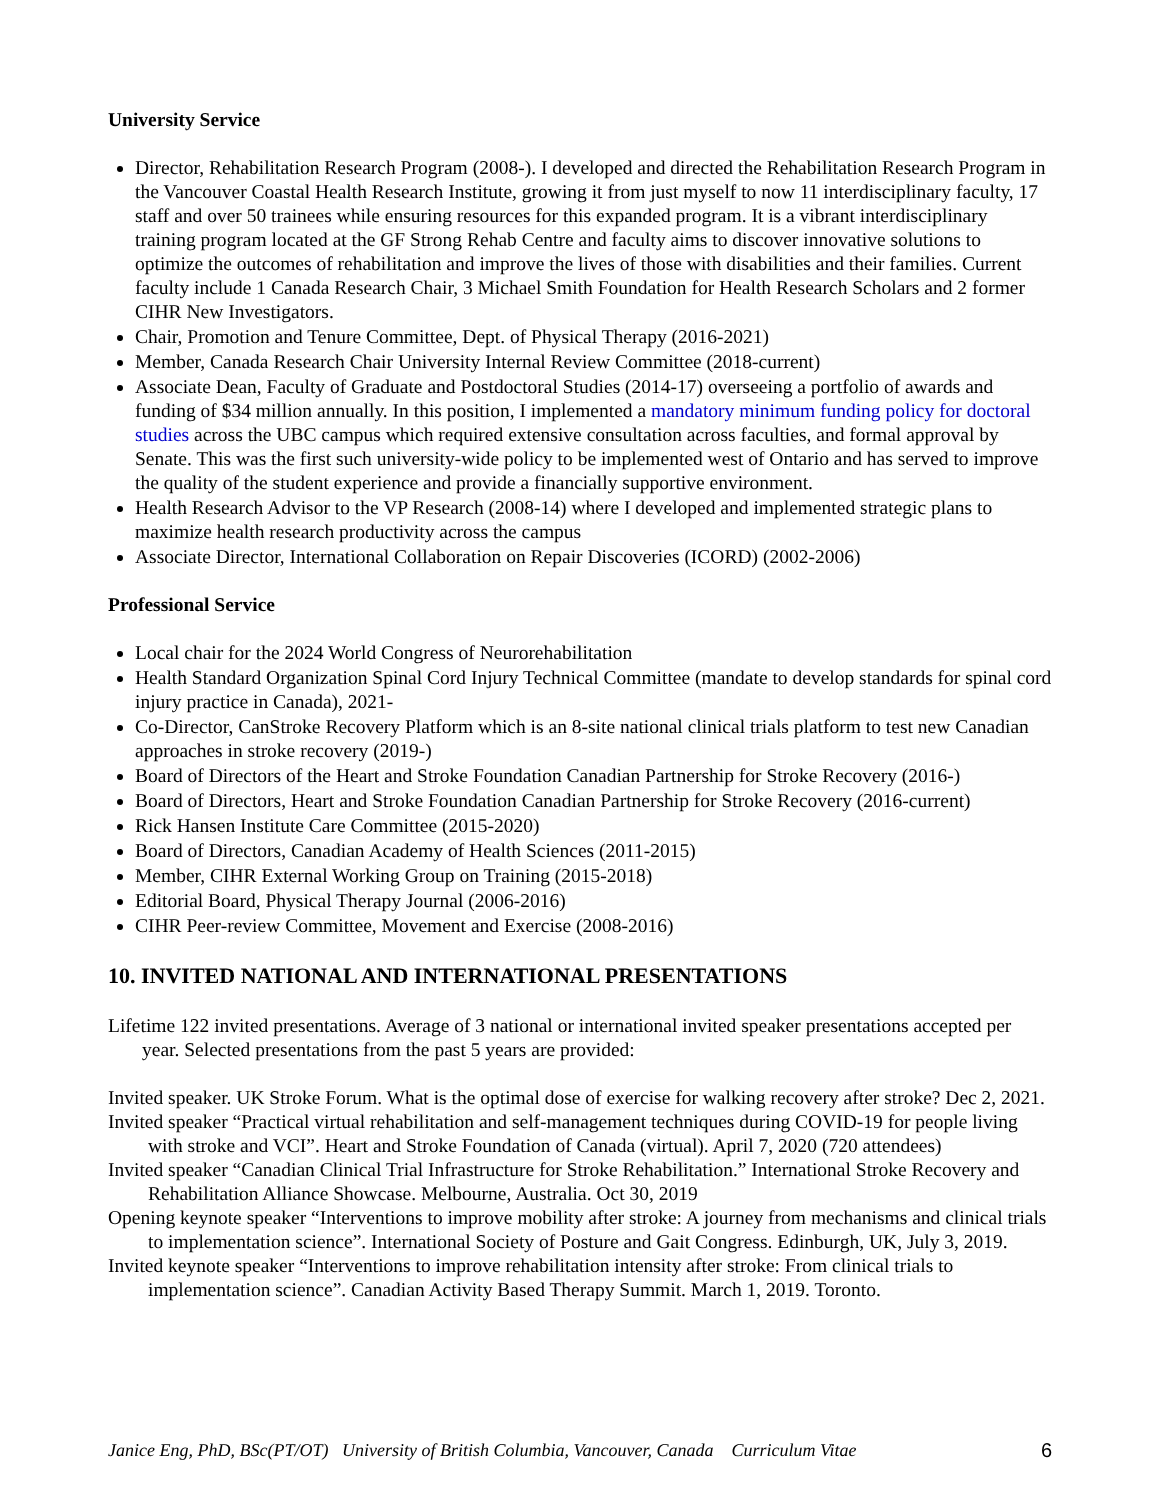University Service
Director, Rehabilitation Research Program (2008-). I developed and directed the Rehabilitation Research Program in the Vancouver Coastal Health Research Institute, growing it from just myself to now 11 interdisciplinary faculty, 17 staff and over 50 trainees while ensuring resources for this expanded program. It is a vibrant interdisciplinary training program located at the GF Strong Rehab Centre and faculty aims to discover innovative solutions to optimize the outcomes of rehabilitation and improve the lives of those with disabilities and their families. Current faculty include 1 Canada Research Chair, 3 Michael Smith Foundation for Health Research Scholars and 2 former CIHR New Investigators.
Chair, Promotion and Tenure Committee, Dept. of Physical Therapy (2016-2021)
Member, Canada Research Chair University Internal Review Committee (2018-current)
Associate Dean, Faculty of Graduate and Postdoctoral Studies (2014-17) overseeing a portfolio of awards and funding of $34 million annually. In this position, I implemented a mandatory minimum funding policy for doctoral studies across the UBC campus which required extensive consultation across faculties, and formal approval by Senate. This was the first such university-wide policy to be implemented west of Ontario and has served to improve the quality of the student experience and provide a financially supportive environment.
Health Research Advisor to the VP Research (2008-14) where I developed and implemented strategic plans to maximize health research productivity across the campus
Associate Director, International Collaboration on Repair Discoveries (ICORD) (2002-2006)
Professional Service
Local chair for the 2024 World Congress of Neurorehabilitation
Health Standard Organization Spinal Cord Injury Technical Committee (mandate to develop standards for spinal cord injury practice in Canada), 2021-
Co-Director, CanStroke Recovery Platform which is an 8-site national clinical trials platform to test new Canadian approaches in stroke recovery (2019-)
Board of Directors of the Heart and Stroke Foundation Canadian Partnership for Stroke Recovery (2016-)
Board of Directors, Heart and Stroke Foundation Canadian Partnership for Stroke Recovery (2016-current)
Rick Hansen Institute Care Committee (2015-2020)
Board of Directors, Canadian Academy of Health Sciences (2011-2015)
Member, CIHR External Working Group on Training (2015-2018)
Editorial Board, Physical Therapy Journal (2006-2016)
CIHR Peer-review Committee, Movement and Exercise (2008-2016)
10. INVITED NATIONAL AND INTERNATIONAL PRESENTATIONS
Lifetime 122 invited presentations. Average of 3 national or international invited speaker presentations accepted per year. Selected presentations from the past 5 years are provided:
Invited speaker. UK Stroke Forum. What is the optimal dose of exercise for walking recovery after stroke? Dec 2, 2021.
Invited speaker “Practical virtual rehabilitation and self-management techniques during COVID-19 for people living with stroke and VCI”. Heart and Stroke Foundation of Canada (virtual). April 7, 2020 (720 attendees)
Invited speaker “Canadian Clinical Trial Infrastructure for Stroke Rehabilitation.” International Stroke Recovery and Rehabilitation Alliance Showcase. Melbourne, Australia. Oct 30, 2019
Opening keynote speaker “Interventions to improve mobility after stroke: A journey from mechanisms and clinical trials to implementation science”. International Society of Posture and Gait Congress. Edinburgh, UK, July 3, 2019.
Invited keynote speaker “Interventions to improve rehabilitation intensity after stroke: From clinical trials to implementation science”. Canadian Activity Based Therapy Summit. March 1, 2019. Toronto.
Janice Eng, PhD, BSc(PT/OT) University of British Columbia, Vancouver, Canada Curriculum Vitae 6